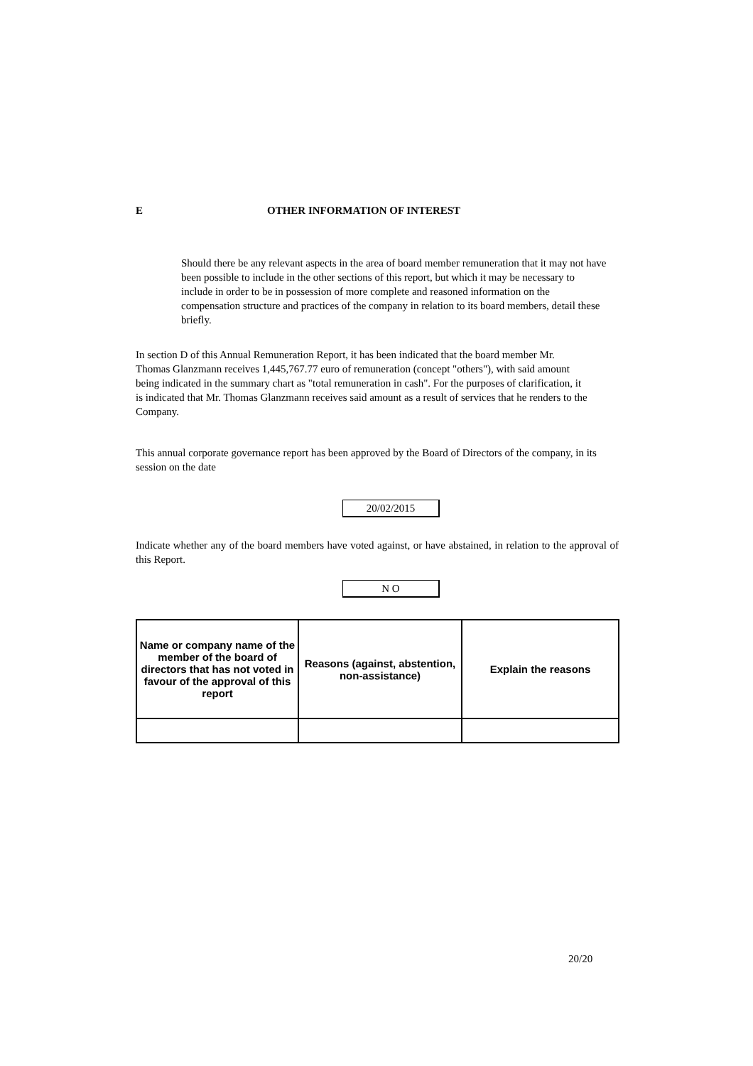E OTHER INFORMATION OF INTEREST
Should there be any relevant aspects in the area of board member remuneration that it may not have been possible to include in the other sections of this report, but which it may be necessary to include in order to be in possession of more complete and reasoned information on the compensation structure and practices of the company in relation to its board members, detail these briefly.
In section D of this Annual Remuneration Report, it has been indicated that the board member Mr. Thomas Glanzmann receives 1,445,767.77 euro of remuneration (concept "others"), with said amount being indicated in the summary chart as "total remuneration in cash". For the purposes of clarification, it is indicated that Mr. Thomas Glanzmann receives said amount as a result of services that he renders to the Company.
This annual corporate governance report has been approved by the Board of Directors of the company, in its session on the date
20/02/2015
Indicate whether any of the board members have voted against, or have abstained, in relation to the approval of this Report.
N O
| Name or company name of the member of the board of directors that has not voted in favour of the approval of this report | Reasons (against, abstention, non-assistance) | Explain the reasons |
| --- | --- | --- |
20/20